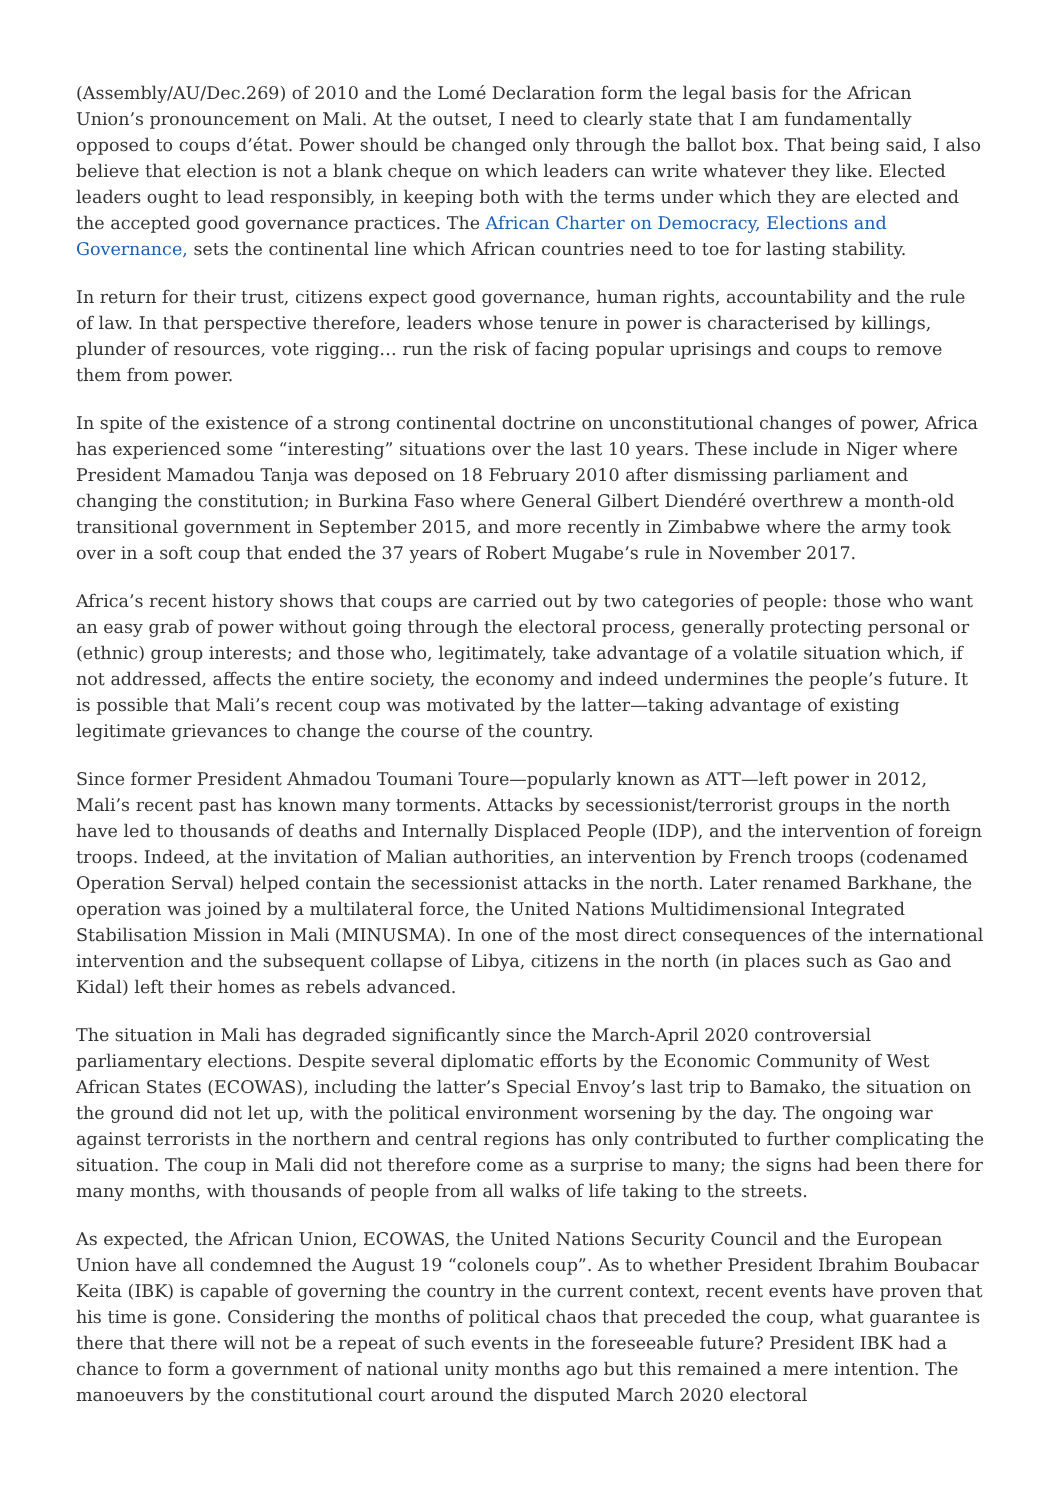(Assembly/AU/Dec.269) of 2010 and the Lomé Declaration form the legal basis for the African Union’s pronouncement on Mali. At the outset, I need to clearly state that I am fundamentally opposed to coups d’état. Power should be changed only through the ballot box. That being said, I also believe that election is not a blank cheque on which leaders can write whatever they like. Elected leaders ought to lead responsibly, in keeping both with the terms under which they are elected and the accepted good governance practices. The African Charter on Democracy, Elections and Governance, sets the continental line which African countries need to toe for lasting stability.
In return for their trust, citizens expect good governance, human rights, accountability and the rule of law. In that perspective therefore, leaders whose tenure in power is characterised by killings, plunder of resources, vote rigging… run the risk of facing popular uprisings and coups to remove them from power.
In spite of the existence of a strong continental doctrine on unconstitutional changes of power, Africa has experienced some “interesting” situations over the last 10 years. These include in Niger where President Mamadou Tanja was deposed on 18 February 2010 after dismissing parliament and changing the constitution; in Burkina Faso where General Gilbert Diendéré overthrew a month-old transitional government in September 2015, and more recently in Zimbabwe where the army took over in a soft coup that ended the 37 years of Robert Mugabe’s rule in November 2017.
Africa’s recent history shows that coups are carried out by two categories of people: those who want an easy grab of power without going through the electoral process, generally protecting personal or (ethnic) group interests; and those who, legitimately, take advantage of a volatile situation which, if not addressed, affects the entire society, the economy and indeed undermines the people’s future. It is possible that Mali’s recent coup was motivated by the latter—taking advantage of existing legitimate grievances to change the course of the country.
Since former President Ahmadou Toumani Toure—popularly known as ATT—left power in 2012, Mali’s recent past has known many torments. Attacks by secessionist/terrorist groups in the north have led to thousands of deaths and Internally Displaced People (IDP), and the intervention of foreign troops. Indeed, at the invitation of Malian authorities, an intervention by French troops (codenamed Operation Serval) helped contain the secessionist attacks in the north. Later renamed Barkhane, the operation was joined by a multilateral force, the United Nations Multidimensional Integrated Stabilisation Mission in Mali (MINUSMA). In one of the most direct consequences of the international intervention and the subsequent collapse of Libya, citizens in the north (in places such as Gao and Kidal) left their homes as rebels advanced.
The situation in Mali has degraded significantly since the March-April 2020 controversial parliamentary elections. Despite several diplomatic efforts by the Economic Community of West African States (ECOWAS), including the latter’s Special Envoy’s last trip to Bamako, the situation on the ground did not let up, with the political environment worsening by the day. The ongoing war against terrorists in the northern and central regions has only contributed to further complicating the situation. The coup in Mali did not therefore come as a surprise to many; the signs had been there for many months, with thousands of people from all walks of life taking to the streets.
As expected, the African Union, ECOWAS, the United Nations Security Council and the European Union have all condemned the August 19 “colonels coup”. As to whether President Ibrahim Boubacar Keita (IBK) is capable of governing the country in the current context, recent events have proven that his time is gone. Considering the months of political chaos that preceded the coup, what guarantee is there that there will not be a repeat of such events in the foreseeable future? President IBK had a chance to form a government of national unity months ago but this remained a mere intention. The manoeuvers by the constitutional court around the disputed March 2020 electoral